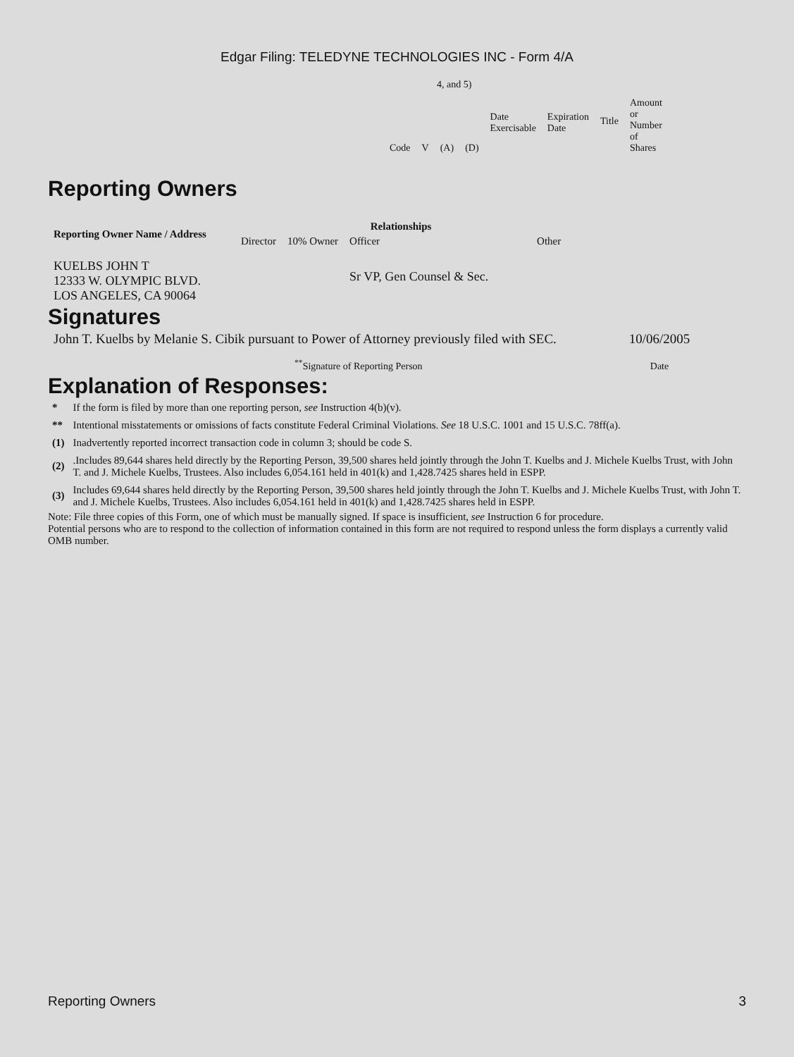Edgar Filing: TELEDYNE TECHNOLOGIES INC - Form 4/A
4, and 5)
| Code | V | (A) | (D) | Date Exercisable | Expiration Date | Title | Amount or Number of Shares |
Reporting Owners
| Reporting Owner Name / Address | Relationships | | | |
| --- | --- | --- | --- | --- |
| | Director | 10% Owner | Officer | Other |
| KUELBS JOHN T 12333 W. OLYMPIC BLVD. LOS ANGELES, CA 90064 | | | Sr VP, Gen Counsel & Sec. | |
Signatures
| John T. Kuelbs by Melanie S. Cibik pursuant to Power of Attorney previously filed with SEC. | 10/06/2005 |
| <sup>**</sup> Signature of Reporting Person | Date |
Explanation of Responses:
| * | If the form is filed by more than one reporting person, see Instruction 4(b)(v). |
| ** | Intentional misstatements or omissions of facts constitute Federal Criminal Violations. See 18 U.S.C. 1001 and 15 U.S.C. 78ff(a). |
| (1) | Inadvertently reported incorrect transaction code in column 3; should be code S. |
| (2) | .Includes 89,644 shares held directly by the Reporting Person, 39,500 shares held jointly through the John T. Kuelbs and J. Michele Kuelbs Trust, with John T. and J. Michele Kuelbs, Trustees. Also includes 6,054.161 held in 401(k) and 1,428.7425 shares held in ESPP. |
| (3) | Includes 69,644 shares held directly by the Reporting Person, 39,500 shares held jointly through the John T. Kuelbs and J. Michele Kuelbs Trust, with John T. and J. Michele Kuelbs, Trustees. Also includes 6,054.161 held in 401(k) and 1,428.7425 shares held in ESPP. |
Note: File three copies of this Form, one of which must be manually signed. If space is insufficient, see Instruction 6 for procedure.
Potential persons who are to respond to the collection of information contained in this form are not required to respond unless the form displays a currently valid OMB number.
Reporting Owners 3